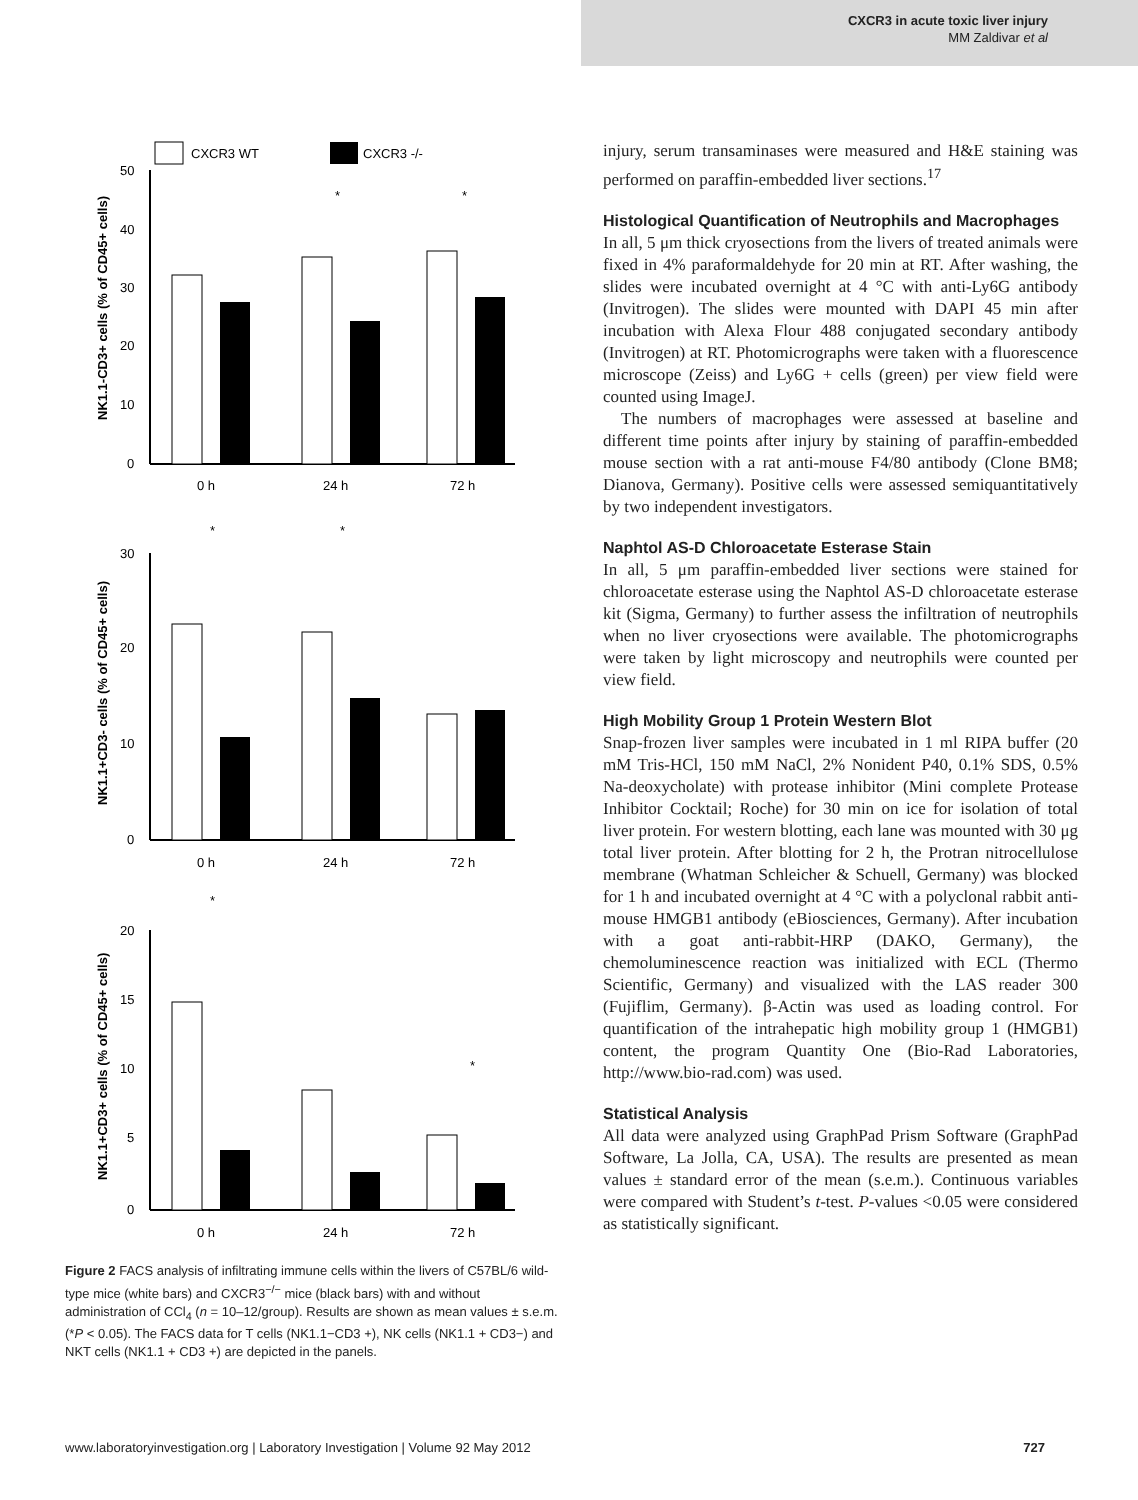CXCR3 in acute toxic liver injury
MM Zaldivar et al
CXCR3 WT
CXCR3 -/-
50
40
30
20
10
0
0 h
24 h
72 h
*
*
NK1.1-CD3+ cells (% of CD45+ cells)
30
20
10
0
0 h
24 h
72 h
*
*
NK1.1+CD3- cells (% of CD45+ cells)
20
15
10
5
0
0 h
24 h
72 h
*
*
NK1.1+CD3+ cells (% of CD45+ cells)
Figure 2 FACS analysis of infiltrating immune cells within the livers of C57BL/6 wild-type mice (white bars) and CXCR3<sup>−/−</sup> mice (black bars) with and without administration of CCl<sub>4</sub> (n = 10–12/group). Results are shown as mean values ± s.e.m. (*P < 0.05). The FACS data for T cells (NK1.1−CD3 +), NK cells (NK1.1 + CD3−) and NKT cells (NK1.1 + CD3 +) are depicted in the panels.
injury, serum transaminases were measured and H&E staining was performed on paraffin-embedded liver sections.<sup>17</sup>
Histological Quantification of Neutrophils and Macrophages
In all, 5 μm thick cryosections from the livers of treated animals were fixed in 4% paraformaldehyde for 20 min at RT. After washing, the slides were incubated overnight at 4 °C with anti-Ly6G antibody (Invitrogen). The slides were mounted with DAPI 45 min after incubation with Alexa Flour 488 conjugated secondary antibody (Invitrogen) at RT. Photomicrographs were taken with a fluorescence microscope (Zeiss) and Ly6G + cells (green) per view field were counted using ImageJ.
The numbers of macrophages were assessed at baseline and different time points after injury by staining of paraffin-embedded mouse section with a rat anti-mouse F4/80 antibody (Clone BM8; Dianova, Germany). Positive cells were assessed semiquantitatively by two independent investigators.
Naphtol AS-D Chloroacetate Esterase Stain
In all, 5 μm paraffin-embedded liver sections were stained for chloroacetate esterase using the Naphtol AS-D chloroacetate esterase kit (Sigma, Germany) to further assess the infiltration of neutrophils when no liver cryosections were available. The photomicrographs were taken by light microscopy and neutrophils were counted per view field.
High Mobility Group 1 Protein Western Blot
Snap-frozen liver samples were incubated in 1 ml RIPA buffer (20 mM Tris-HCl, 150 mM NaCl, 2% Nonident P40, 0.1% SDS, 0.5% Na-deoxycholate) with protease inhibitor (Mini complete Protease Inhibitor Cocktail; Roche) for 30 min on ice for isolation of total liver protein. For western blotting, each lane was mounted with 30 μg total liver protein. After blotting for 2 h, the Protran nitrocellulose membrane (Whatman Schleicher & Schuell, Germany) was blocked for 1 h and incubated overnight at 4 °C with a polyclonal rabbit anti-mouse HMGB1 antibody (eBiosciences, Germany). After incubation with a goat anti-rabbit-HRP (DAKO, Germany), the chemoluminescence reaction was initialized with ECL (Thermo Scientific, Germany) and visualized with the LAS reader 300 (Fujiflim, Germany). β-Actin was used as loading control. For quantification of the intrahepatic high mobility group 1 (HMGB1) content, the program Quantity One (Bio-Rad Laboratories, http://www.bio-rad.com) was used.
Statistical Analysis
All data were analyzed using GraphPad Prism Software (GraphPad Software, La Jolla, CA, USA). The results are presented as mean values ± standard error of the mean (s.e.m.). Continuous variables were compared with Student’s t-test. P-values <0.05 were considered as statistically significant.
www.laboratoryinvestigation.org | Laboratory Investigation | Volume 92 May 2012 727